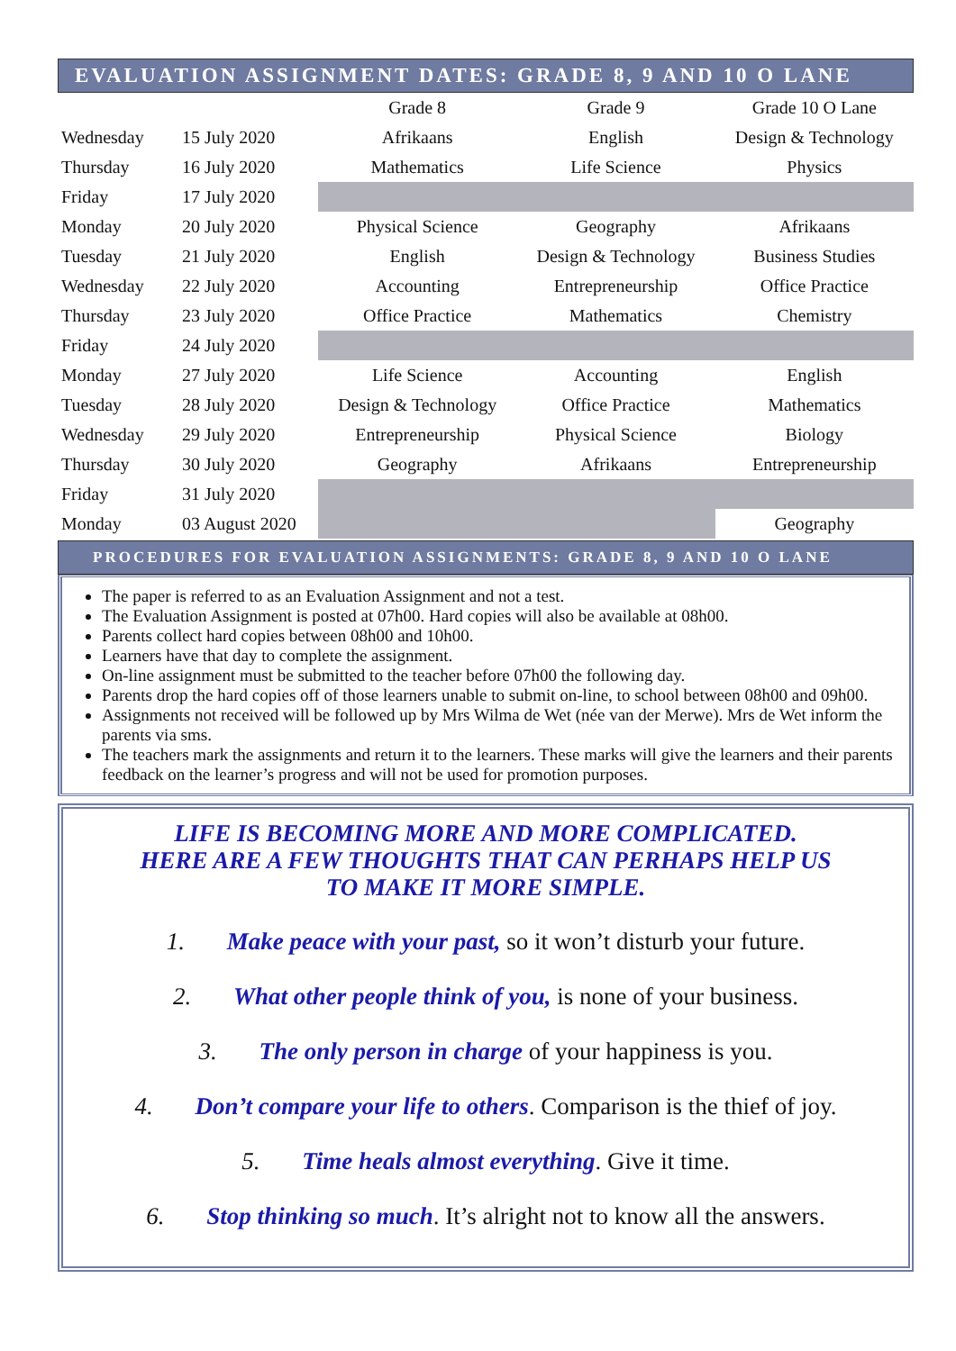EVALUATION ASSIGNMENT DATES: GRADE 8, 9 AND 10 O LANE
| | | Grade 8 | Grade 9 | Grade 10 O Lane |
| Wednesday | 15 July 2020 | Afrikaans | English | Design & Technology |
| Thursday | 16 July 2020 | Mathematics | Life Science | Physics |
| Friday | 17 July 2020 | | | |
| Monday | 20 July 2020 | Physical Science | Geography | Afrikaans |
| Tuesday | 21 July 2020 | English | Design & Technology | Business Studies |
| Wednesday | 22 July 2020 | Accounting | Entrepreneurship | Office Practice |
| Thursday | 23 July 2020 | Office Practice | Mathematics | Chemistry |
| Friday | 24 July 2020 | | | |
| Monday | 27 July 2020 | Life Science | Accounting | English |
| Tuesday | 28 July 2020 | Design & Technology | Office Practice | Mathematics |
| Wednesday | 29 July 2020 | Entrepreneurship | Physical Science | Biology |
| Thursday | 30 July 2020 | Geography | Afrikaans | Entrepreneurship |
| Friday | 31 July 2020 | | | |
| Monday | 03 August 2020 | | | Geography |
PROCEDURES FOR EVALUATION ASSIGNMENTS: GRADE 8, 9 AND 10 O LANE
The paper is referred to as an Evaluation Assignment and not a test.
The Evaluation Assignment is posted at 07h00. Hard copies will also be available at 08h00.
Parents collect hard copies between 08h00 and 10h00.
Learners have that day to complete the assignment.
On-line assignment must be submitted to the teacher before 07h00 the following day.
Parents drop the hard copies off of those learners unable to submit on-line, to school between 08h00 and 09h00.
Assignments not received will be followed up by Mrs Wilma de Wet (née van der Merwe). Mrs de Wet inform the parents via sms.
The teachers mark the assignments and return it to the learners. These marks will give the learners and their parents feedback on the learner’s progress and will not be used for promotion purposes.
LIFE IS BECOMING MORE AND MORE COMPLICATED.
HERE ARE A FEW THOUGHTS THAT CAN PERHAPS HELP US
TO MAKE IT MORE SIMPLE.
1. Make peace with your past, so it won’t disturb your future.
2. What other people think of you, is none of your business.
3. The only person in charge of your happiness is you.
4. Don’t compare your life to others. Comparison is the thief of joy.
5. Time heals almost everything. Give it time.
6. Stop thinking so much. It’s alright not to know all the answers.